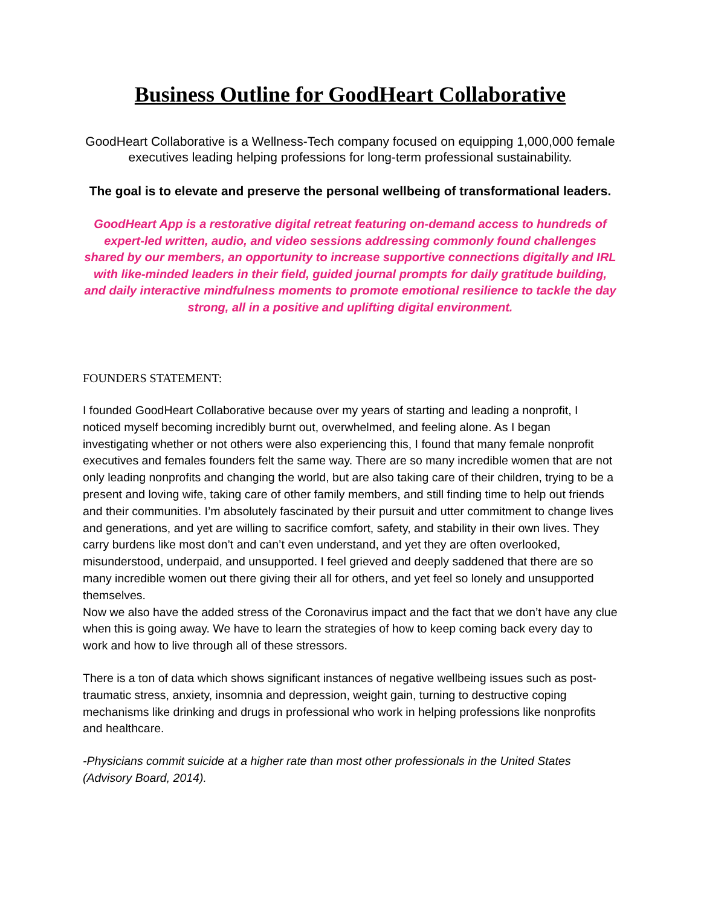Business Outline for GoodHeart Collaborative
GoodHeart Collaborative is a Wellness-Tech company focused on equipping 1,000,000 female executives leading helping professions for long-term professional sustainability.
The goal is to elevate and preserve the personal wellbeing of transformational leaders.
GoodHeart App is a restorative digital retreat featuring on-demand access to hundreds of expert-led written, audio, and video sessions addressing commonly found challenges shared by our members, an opportunity to increase supportive connections digitally and IRL with like-minded leaders in their field, guided journal prompts for daily gratitude building, and daily interactive mindfulness moments to promote emotional resilience to tackle the day strong, all in a positive and uplifting digital environment.
FOUNDERS STATEMENT:
I founded GoodHeart Collaborative because over my years of starting and leading a nonprofit, I noticed myself becoming incredibly burnt out, overwhelmed, and feeling alone. As I began investigating whether or not others were also experiencing this, I found that many female nonprofit executives and females founders felt the same way. There are so many incredible women that are not only leading nonprofits and changing the world, but are also taking care of their children, trying to be a present and loving wife, taking care of other family members, and still finding time to help out friends and their communities. I’m absolutely fascinated by their pursuit and utter commitment to change lives and generations, and yet are willing to sacrifice comfort, safety, and stability in their own lives. They carry burdens like most don’t and can’t even understand, and yet they are often overlooked, misunderstood, underpaid, and unsupported. I feel grieved and deeply saddened that there are so many incredible women out there giving their all for others, and yet feel so lonely and unsupported themselves.
Now we also have the added stress of the Coronavirus impact and the fact that we don’t have any clue when this is going away. We have to learn the strategies of how to keep coming back every day to work and how to live through all of these stressors.
There is a ton of data which shows significant instances of negative wellbeing issues such as post-traumatic stress, anxiety, insomnia and depression, weight gain, turning to destructive coping mechanisms like drinking and drugs in professional who work in helping professions like nonprofits and healthcare.
-Physicians commit suicide at a higher rate than most other professionals in the United States (Advisory Board, 2014).